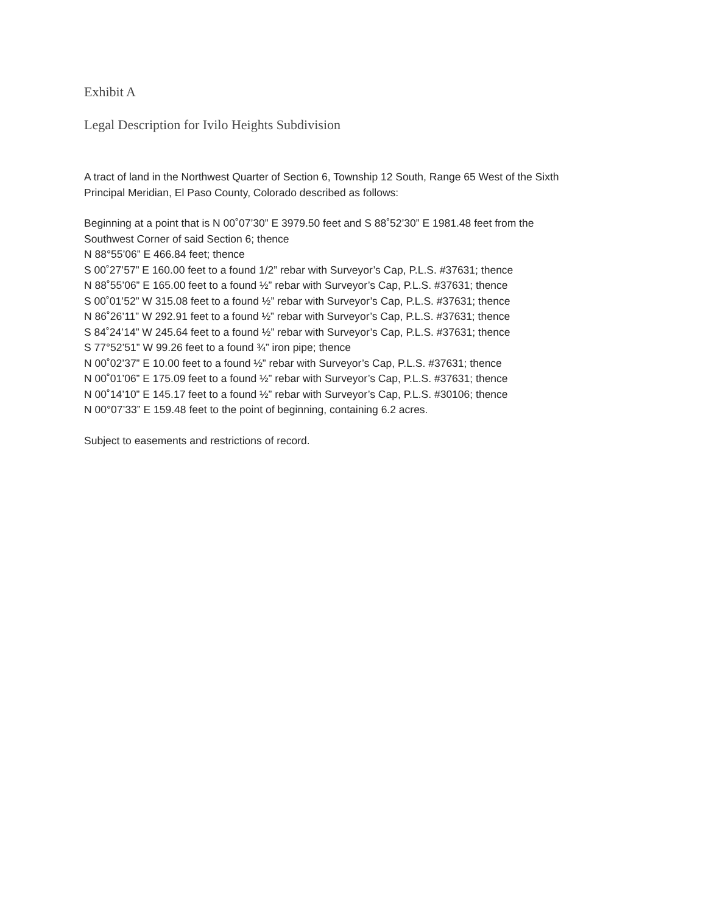Exhibit A
Legal Description for Ivilo Heights Subdivision
A tract of land in the Northwest Quarter of Section 6, Township 12 South, Range 65 West of the Sixth
Principal Meridian, El Paso County, Colorado described as follows:
Beginning at a point that is N 00˚07’30” E 3979.50 feet and S 88˚52’30” E 1981.48 feet from the
Southwest Corner of said Section 6; thence
N 88°55’06” E 466.84 feet; thence
S 00˚27’57” E 160.00 feet to a found 1/2” rebar with Surveyor’s Cap, P.L.S. #37631; thence
N 88˚55’06” E 165.00 feet to a found ½” rebar with Surveyor’s Cap, P.L.S. #37631; thence
S 00˚01’52” W 315.08 feet to a found ½” rebar with Surveyor’s Cap, P.L.S. #37631; thence
N 86˚26’11” W 292.91 feet to a found ½” rebar with Surveyor’s Cap, P.L.S. #37631; thence
S 84˚24’14” W 245.64 feet to a found ½” rebar with Surveyor’s Cap, P.L.S. #37631; thence
S 77°52’51” W 99.26 feet to a found ¾” iron pipe; thence
N 00˚02’37” E 10.00 feet to a found ½” rebar with Surveyor’s Cap, P.L.S. #37631; thence
N 00˚01’06” E 175.09 feet to a found ½” rebar with Surveyor’s Cap, P.L.S. #37631; thence
N 00˚14’10” E 145.17 feet to a found ½” rebar with Surveyor’s Cap, P.L.S. #30106; thence
N 00°07’33” E 159.48 feet to the point of beginning, containing 6.2 acres.
Subject to easements and restrictions of record.